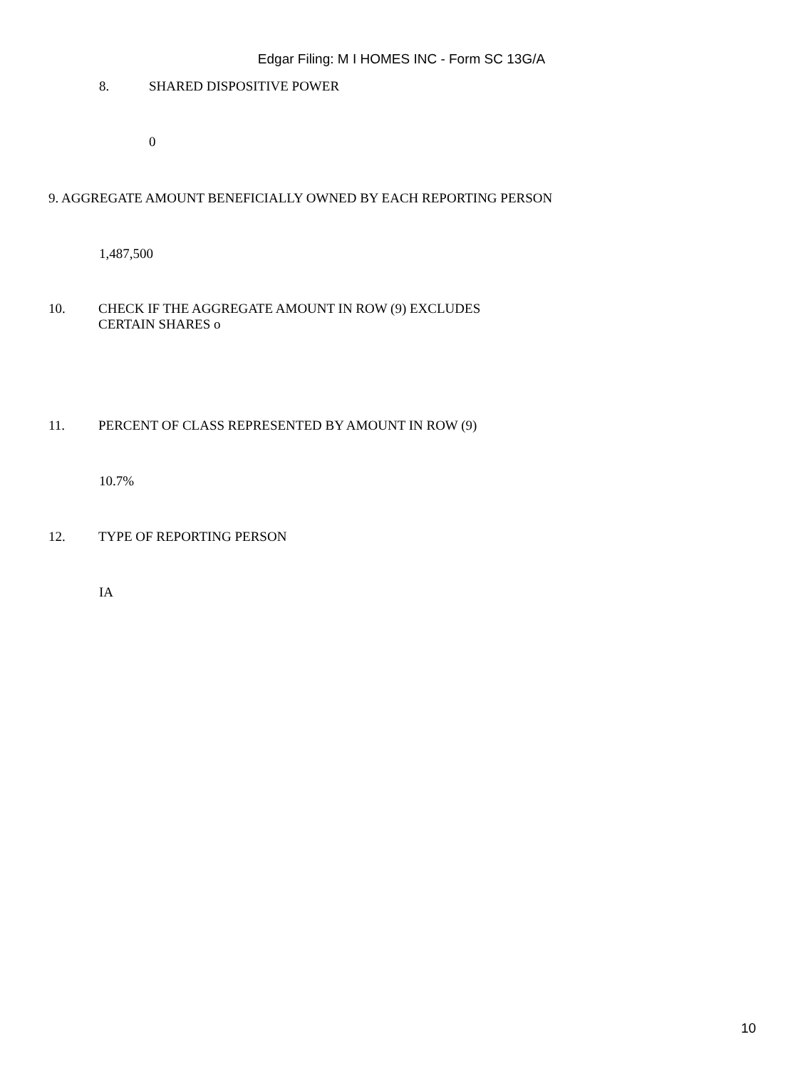Edgar Filing: M I HOMES INC - Form SC 13G/A
8. SHARED DISPOSITIVE POWER
0
9. AGGREGATE AMOUNT BENEFICIALLY OWNED BY EACH REPORTING PERSON
1,487,500
10. CHECK IF THE AGGREGATE AMOUNT IN ROW (9) EXCLUDES
CERTAIN SHARES o
11. PERCENT OF CLASS REPRESENTED BY AMOUNT IN ROW (9)
10.7%
12. TYPE OF REPORTING PERSON
IA
10